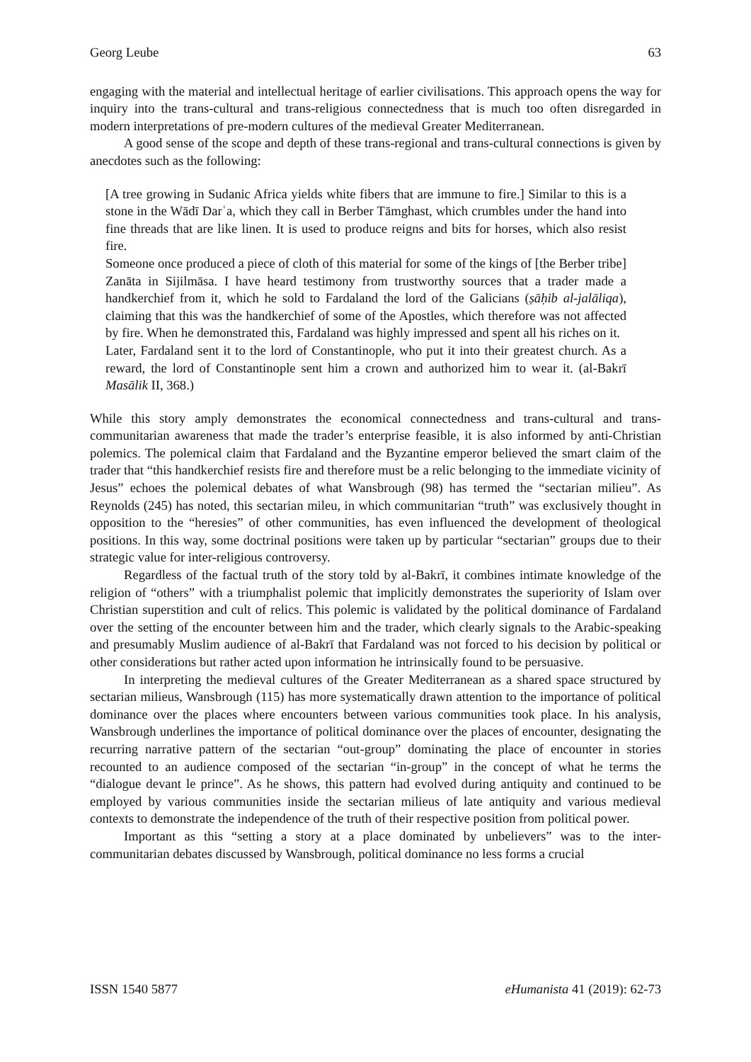Georg Leube 63
engaging with the material and intellectual heritage of earlier civilisations. This approach opens the way for inquiry into the trans-cultural and trans-religious connectedness that is much too often disregarded in modern interpretations of pre-modern cultures of the medieval Greater Mediterranean.
A good sense of the scope and depth of these trans-regional and trans-cultural connections is given by anecdotes such as the following:
[A tree growing in Sudanic Africa yields white fibers that are immune to fire.] Similar to this is a stone in the Wādī Darʿa, which they call in Berber Tāmghast, which crumbles under the hand into fine threads that are like linen. It is used to produce reigns and bits for horses, which also resist fire.
Someone once produced a piece of cloth of this material for some of the kings of [the Berber tribe] Zanāta in Sijilmāsa. I have heard testimony from trustworthy sources that a trader made a handkerchief from it, which he sold to Fardaland the lord of the Galicians (ṣāḥib al-jalāliqa), claiming that this was the handkerchief of some of the Apostles, which therefore was not affected by fire. When he demonstrated this, Fardaland was highly impressed and spent all his riches on it.
Later, Fardaland sent it to the lord of Constantinople, who put it into their greatest church. As a reward, the lord of Constantinople sent him a crown and authorized him to wear it. (al-Bakrī Masālik II, 368.)
While this story amply demonstrates the economical connectedness and trans-cultural and trans-communitarian awareness that made the trader’s enterprise feasible, it is also informed by anti-Christian polemics. The polemical claim that Fardaland and the Byzantine emperor believed the smart claim of the trader that “this handkerchief resists fire and therefore must be a relic belonging to the immediate vicinity of Jesus” echoes the polemical debates of what Wansbrough (98) has termed the “sectarian milieu”. As Reynolds (245) has noted, this sectarian mileu, in which communitarian “truth” was exclusively thought in opposition to the “heresies” of other communities, has even influenced the development of theological positions. In this way, some doctrinal positions were taken up by particular “sectarian” groups due to their strategic value for inter-religious controversy.
Regardless of the factual truth of the story told by al-Bakrī, it combines intimate knowledge of the religion of “others” with a triumphalist polemic that implicitly demonstrates the superiority of Islam over Christian superstition and cult of relics. This polemic is validated by the political dominance of Fardaland over the setting of the encounter between him and the trader, which clearly signals to the Arabic-speaking and presumably Muslim audience of al-Bakrī that Fardaland was not forced to his decision by political or other considerations but rather acted upon information he intrinsically found to be persuasive.
In interpreting the medieval cultures of the Greater Mediterranean as a shared space structured by sectarian milieus, Wansbrough (115) has more systematically drawn attention to the importance of political dominance over the places where encounters between various communities took place. In his analysis, Wansbrough underlines the importance of political dominance over the places of encounter, designating the recurring narrative pattern of the sectarian “out-group” dominating the place of encounter in stories recounted to an audience composed of the sectarian “in-group” in the concept of what he terms the “dialogue devant le prince”. As he shows, this pattern had evolved during antiquity and continued to be employed by various communities inside the sectarian milieus of late antiquity and various medieval contexts to demonstrate the independence of the truth of their respective position from political power.
Important as this “setting a story at a place dominated by unbelievers” was to the inter-communitarian debates discussed by Wansbrough, political dominance no less forms a crucial
ISSN 1540 5877 eHumanista 41 (2019): 62-73